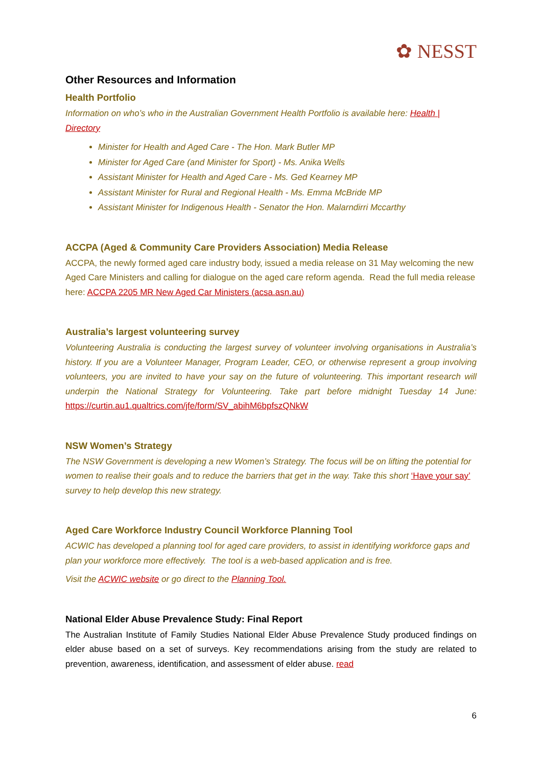✿ NESST
Other Resources and Information
Health Portfolio
Information on who’s who in the Australian Government Health Portfolio is available here: Health | Directory
Minister for Health and Aged Care - The Hon. Mark Butler MP
Minister for Aged Care (and Minister for Sport) - Ms. Anika Wells
Assistant Minister for Health and Aged Care - Ms. Ged Kearney MP
Assistant Minister for Rural and Regional Health - Ms. Emma McBride MP
Assistant Minister for Indigenous Health - Senator the Hon. Malarndirri Mccarthy
ACCPA (Aged & Community Care Providers Association) Media Release
ACCPA, the newly formed aged care industry body, issued a media release on 31 May welcoming the new Aged Care Ministers and calling for dialogue on the aged care reform agenda. Read the full media release here: ACCPA 2205 MR New Aged Car Ministers (acsa.asn.au)
Australia’s largest volunteering survey
Volunteering Australia is conducting the largest survey of volunteer involving organisations in Australia’s history. If you are a Volunteer Manager, Program Leader, CEO, or otherwise represent a group involving volunteers, you are invited to have your say on the future of volunteering. This important research will underpin the National Strategy for Volunteering. Take part before midnight Tuesday 14 June: https://curtin.au1.qualtrics.com/jfe/form/SV_abihM6bpfszQNkW
NSW Women’s Strategy
The NSW Government is developing a new Women’s Strategy. The focus will be on lifting the potential for women to realise their goals and to reduce the barriers that get in the way. Take this short ‘Have your say’ survey to help develop this new strategy.
Aged Care Workforce Industry Council Workforce Planning Tool
ACWIC has developed a planning tool for aged care providers, to assist in identifying workforce gaps and plan your workforce more effectively. The tool is a web-based application and is free.
Visit the ACWIC website or go direct to the Planning Tool.
National Elder Abuse Prevalence Study: Final Report
The Australian Institute of Family Studies National Elder Abuse Prevalence Study produced findings on elder abuse based on a set of surveys. Key recommendations arising from the study are related to prevention, awareness, identification, and assessment of elder abuse. read
6